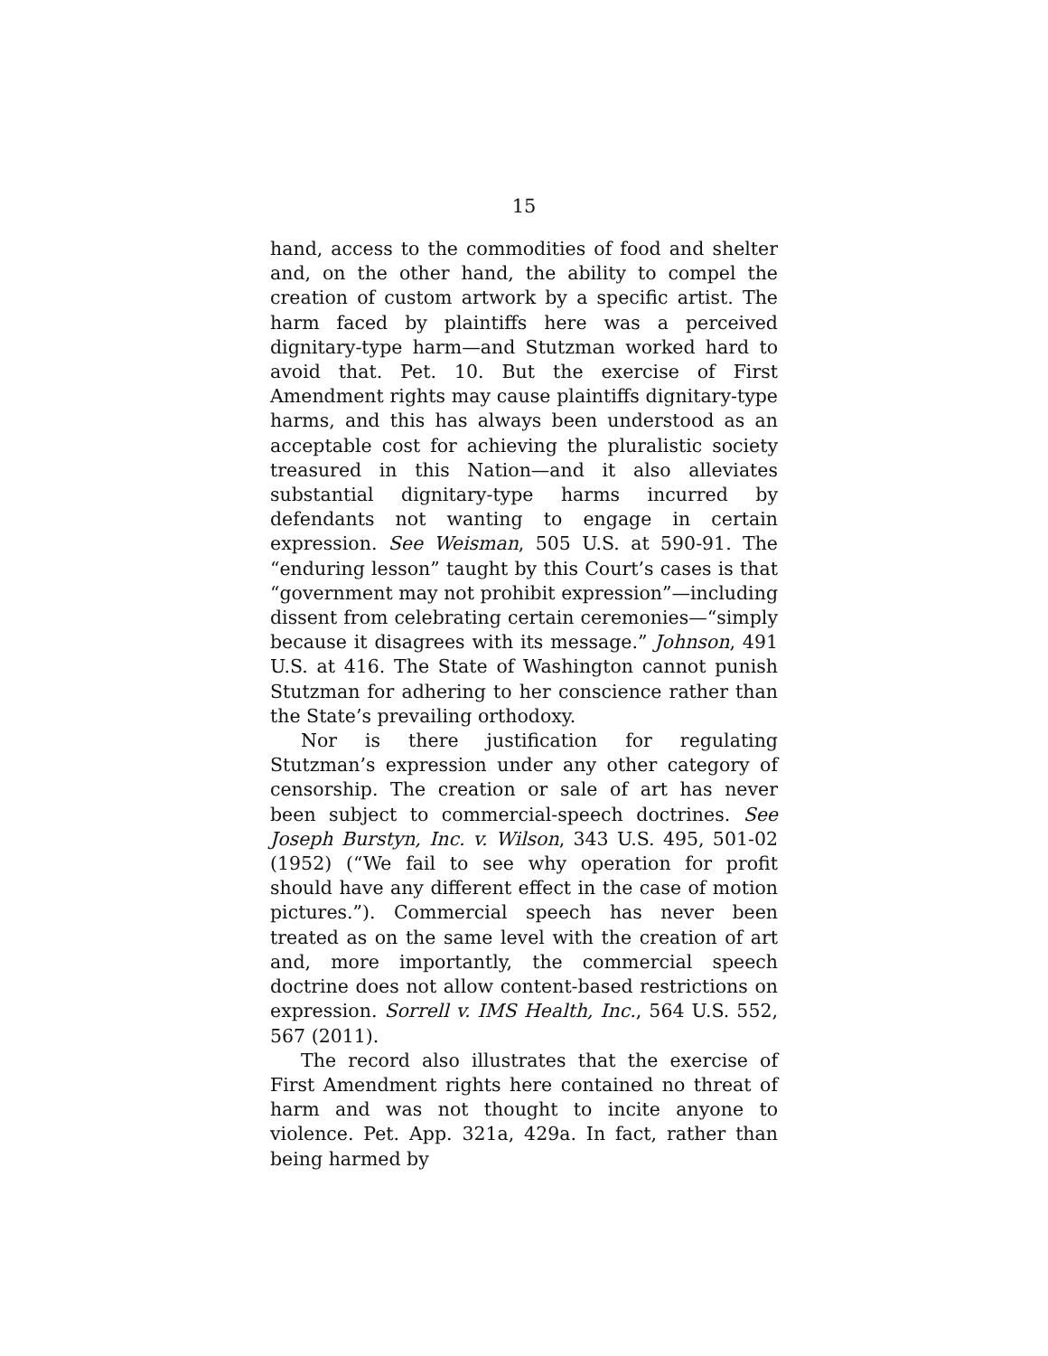15
hand, access to the commodities of food and shelter and, on the other hand, the ability to compel the creation of custom artwork by a specific artist. The harm faced by plaintiffs here was a perceived dignitary-type harm—and Stutzman worked hard to avoid that. Pet. 10. But the exercise of First Amendment rights may cause plaintiffs dignitary-type harms, and this has always been understood as an acceptable cost for achieving the pluralistic society treasured in this Nation—and it also alleviates substantial dignitary-type harms incurred by defendants not wanting to engage in certain expression. See Weisman, 505 U.S. at 590-91. The “enduring lesson” taught by this Court’s cases is that “government may not prohibit expression”—including dissent from celebrating certain ceremonies—“simply because it disagrees with its message.” Johnson, 491 U.S. at 416. The State of Washington cannot punish Stutzman for adhering to her conscience rather than the State’s prevailing orthodoxy.
Nor is there justification for regulating Stutzman’s expression under any other category of censorship. The creation or sale of art has never been subject to commercial-speech doctrines. See Joseph Burstyn, Inc. v. Wilson, 343 U.S. 495, 501-02 (1952) (“We fail to see why operation for profit should have any different effect in the case of motion pictures.”). Commercial speech has never been treated as on the same level with the creation of art and, more importantly, the commercial speech doctrine does not allow content-based restrictions on expression. Sorrell v. IMS Health, Inc., 564 U.S. 552, 567 (2011).
The record also illustrates that the exercise of First Amendment rights here contained no threat of harm and was not thought to incite anyone to violence. Pet. App. 321a, 429a. In fact, rather than being harmed by